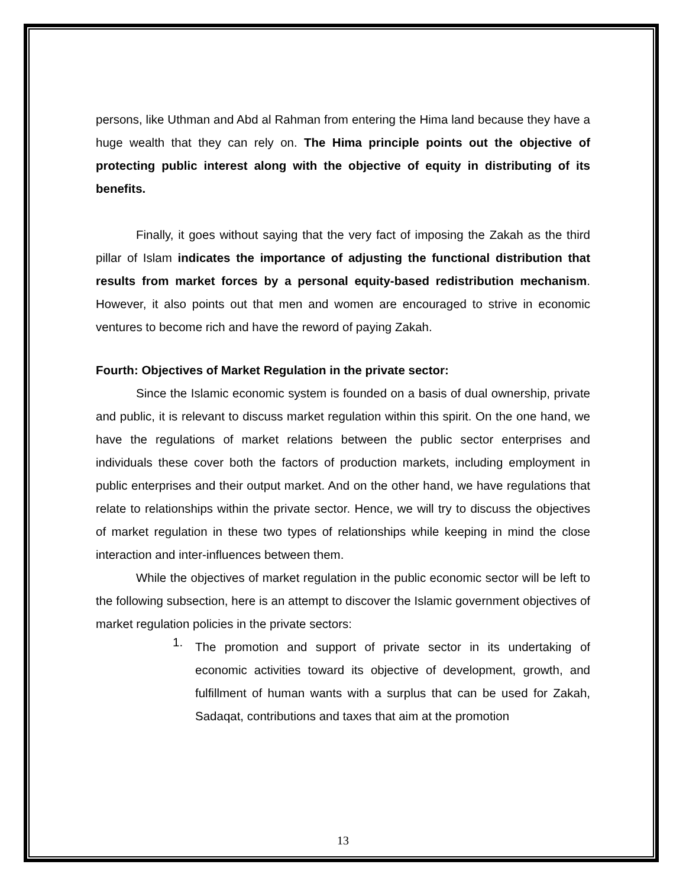persons, like Uthman and Abd al Rahman from entering the Hima land because they have a huge wealth that they can rely on. The Hima principle points out the objective of protecting public interest along with the objective of equity in distributing of its benefits.
Finally, it goes without saying that the very fact of imposing the Zakah as the third pillar of Islam indicates the importance of adjusting the functional distribution that results from market forces by a personal equity-based redistribution mechanism. However, it also points out that men and women are encouraged to strive in economic ventures to become rich and have the reword of paying Zakah.
Fourth: Objectives of Market Regulation in the private sector:
Since the Islamic economic system is founded on a basis of dual ownership, private and public, it is relevant to discuss market regulation within this spirit. On the one hand, we have the regulations of market relations between the public sector enterprises and individuals these cover both the factors of production markets, including employment in public enterprises and their output market. And on the other hand, we have regulations that relate to relationships within the private sector. Hence, we will try to discuss the objectives of market regulation in these two types of relationships while keeping in mind the close interaction and inter-influences between them.
While the objectives of market regulation in the public economic sector will be left to the following subsection, here is an attempt to discover the Islamic government objectives of market regulation policies in the private sectors:
1.
The promotion and support of private sector in its undertaking of economic activities toward its objective of development, growth, and fulfillment of human wants with a surplus that can be used for Zakah, Sadaqat, contributions and taxes that aim at the promotion
13